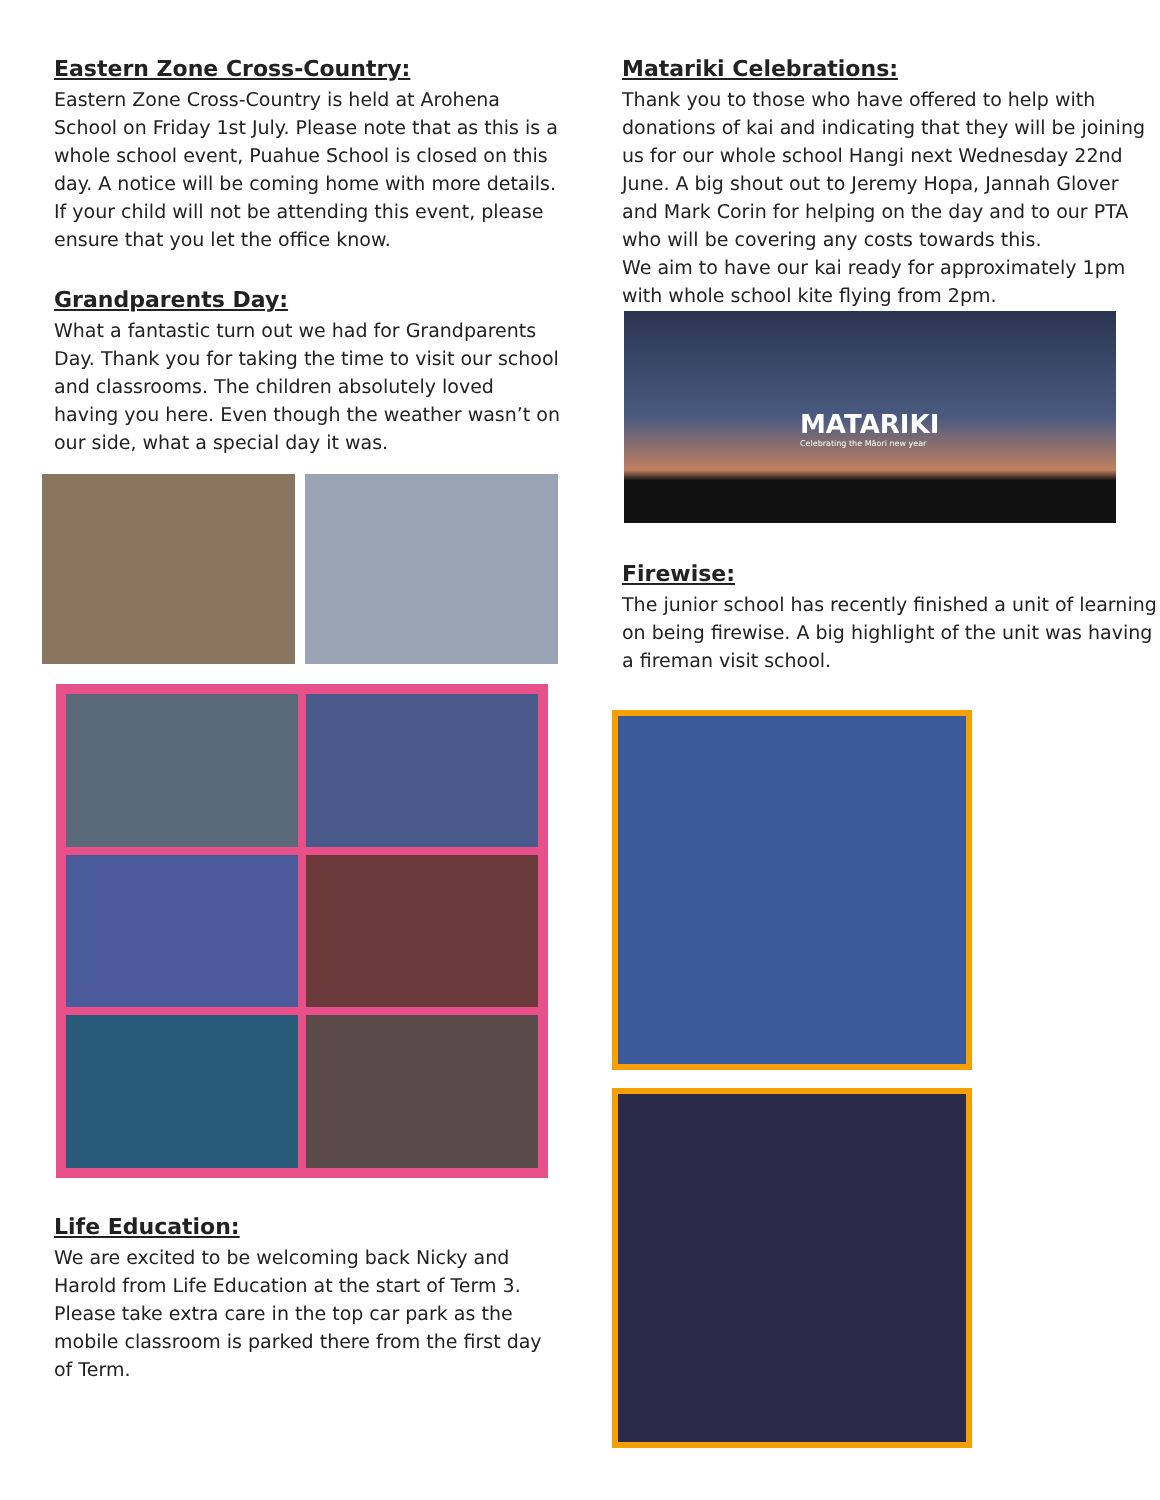Eastern Zone Cross-Country:
Eastern Zone Cross-Country is held at Arohena School on Friday 1st July. Please note that as this is a whole school event, Puahue School is closed on this day. A notice will be coming home with more details. If your child will not be attending this event, please ensure that you let the office know.
Grandparents Day:
What a fantastic turn out we had for Grandparents Day. Thank you for taking the time to visit our school and classrooms. The children absolutely loved having you here. Even though the weather wasn’t on our side, what a special day it was.
Life Education:
We are excited to be welcoming back Nicky and Harold from Life Education at the start of Term 3. Please take extra care in the top car park as the mobile classroom is parked there from the first day of Term.
Matariki Celebrations:
Thank you to those who have offered to help with donations of kai and indicating that they will be joining us for our whole school Hangi next Wednesday 22nd June. A big shout out to Jeremy Hopa, Jannah Glover and Mark Corin for helping on the day and to our PTA who will be covering any costs towards this.
We aim to have our kai ready for approximately 1pm with whole school kite flying from 2pm.
MATARIKI
Celebrating the Māori new year
Firewise:
The junior school has recently finished a unit of learning on being firewise. A big highlight of the unit was having a fireman visit school.